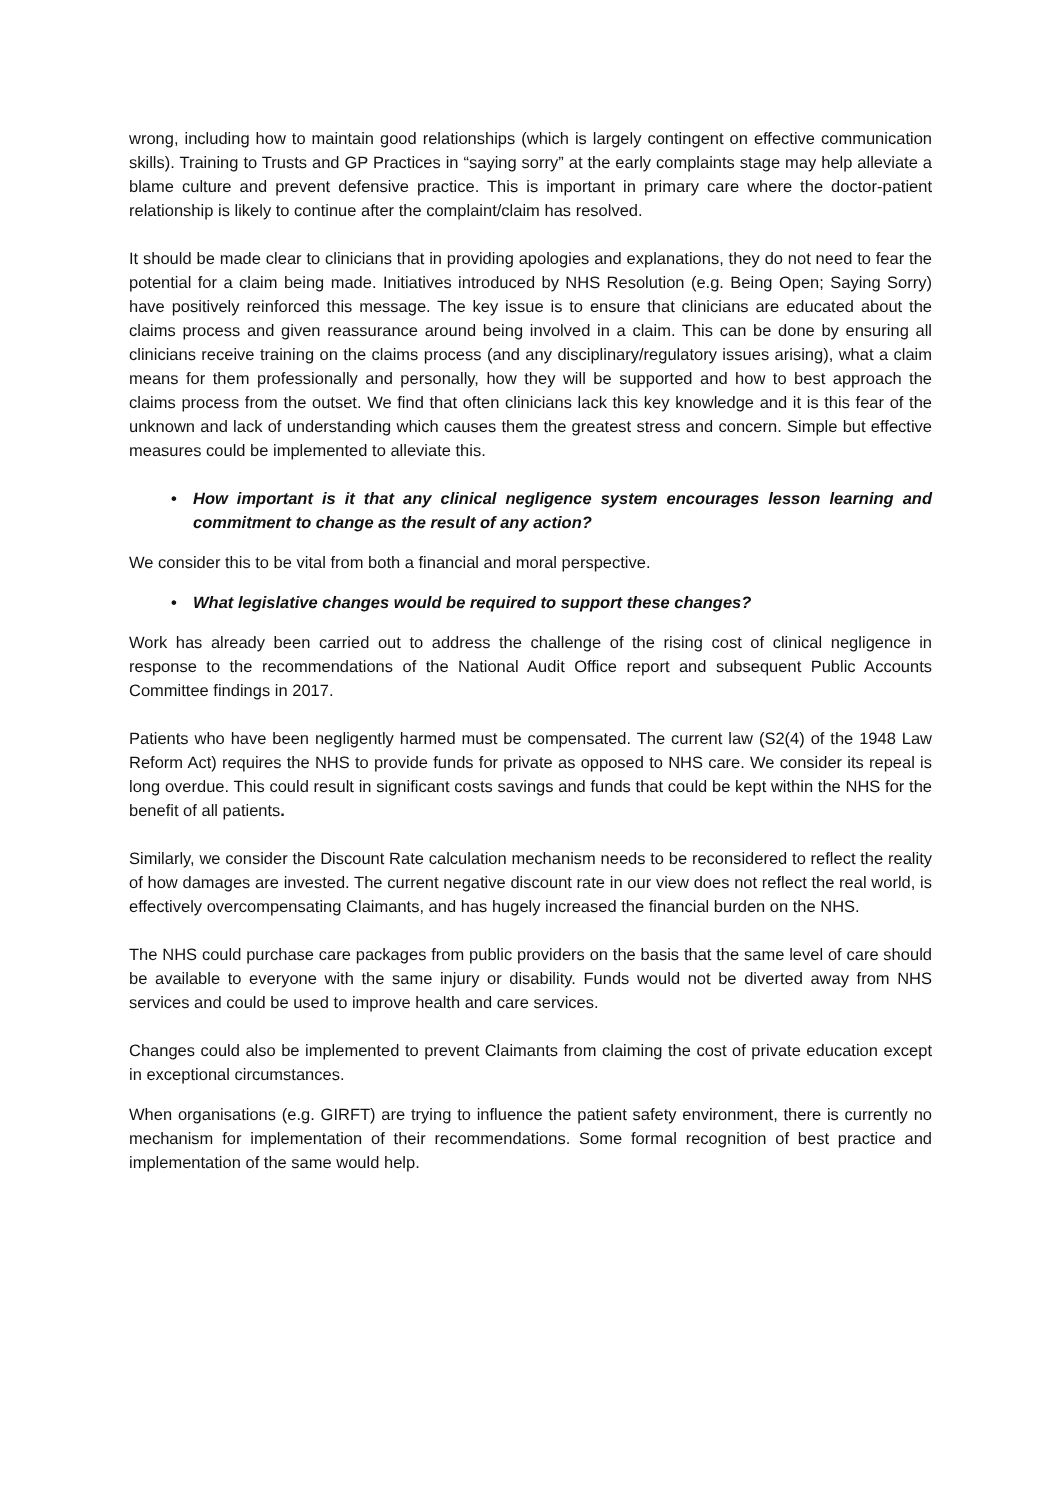wrong, including how to maintain good relationships (which is largely contingent on effective communication skills). Training to Trusts and GP Practices in “saying sorry” at the early complaints stage may help alleviate a blame culture and prevent defensive practice. This is important in primary care where the doctor-patient relationship is likely to continue after the complaint/claim has resolved.
It should be made clear to clinicians that in providing apologies and explanations, they do not need to fear the potential for a claim being made. Initiatives introduced by NHS Resolution (e.g. Being Open; Saying Sorry) have positively reinforced this message. The key issue is to ensure that clinicians are educated about the claims process and given reassurance around being involved in a claim. This can be done by ensuring all clinicians receive training on the claims process (and any disciplinary/regulatory issues arising), what a claim means for them professionally and personally, how they will be supported and how to best approach the claims process from the outset. We find that often clinicians lack this key knowledge and it is this fear of the unknown and lack of understanding which causes them the greatest stress and concern. Simple but effective measures could be implemented to alleviate this.
• How important is it that any clinical negligence system encourages lesson learning and commitment to change as the result of any action?
We consider this to be vital from both a financial and moral perspective.
• What legislative changes would be required to support these changes?
Work has already been carried out to address the challenge of the rising cost of clinical negligence in response to the recommendations of the National Audit Office report and subsequent Public Accounts Committee findings in 2017.
Patients who have been negligently harmed must be compensated. The current law (S2(4) of the 1948 Law Reform Act) requires the NHS to provide funds for private as opposed to NHS care. We consider its repeal is long overdue. This could result in significant costs savings and funds that could be kept within the NHS for the benefit of all patients.
Similarly, we consider the Discount Rate calculation mechanism needs to be reconsidered to reflect the reality of how damages are invested. The current negative discount rate in our view does not reflect the real world, is effectively overcompensating Claimants, and has hugely increased the financial burden on the NHS.
The NHS could purchase care packages from public providers on the basis that the same level of care should be available to everyone with the same injury or disability. Funds would not be diverted away from NHS services and could be used to improve health and care services.
Changes could also be implemented to prevent Claimants from claiming the cost of private education except in exceptional circumstances.
When organisations (e.g. GIRFT) are trying to influence the patient safety environment, there is currently no mechanism for implementation of their recommendations. Some formal recognition of best practice and implementation of the same would help.